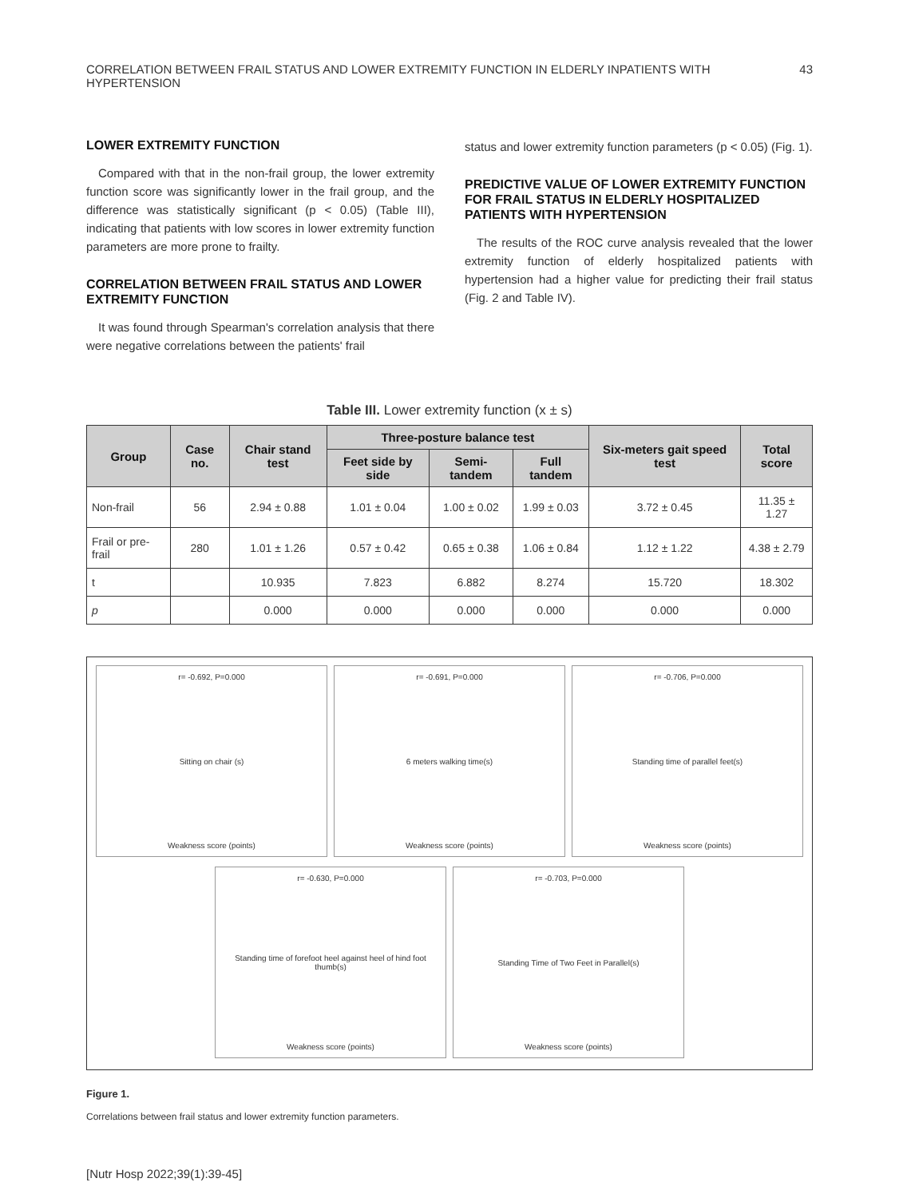CORRELATION BETWEEN FRAIL STATUS AND LOWER EXTREMITY FUNCTION IN ELDERLY INPATIENTS WITH HYPERTENSION 43
LOWER EXTREMITY FUNCTION
Compared with that in the non-frail group, the lower extremity function score was significantly lower in the frail group, and the difference was statistically significant (p < 0.05) (Table III), indicating that patients with low scores in lower extremity function parameters are more prone to frailty.
CORRELATION BETWEEN FRAIL STATUS AND LOWER EXTREMITY FUNCTION
It was found through Spearman's correlation analysis that there were negative correlations between the patients' frail
status and lower extremity function parameters (p < 0.05) (Fig. 1).
PREDICTIVE VALUE OF LOWER EXTREMITY FUNCTION FOR FRAIL STATUS IN ELDERLY HOSPITALIZED PATIENTS WITH HYPERTENSION
The results of the ROC curve analysis revealed that the lower extremity function of elderly hospitalized patients with hypertension had a higher value for predicting their frail status (Fig. 2 and Table IV).
Table III. Lower extremity function (x ± s)
| Group | Case no. | Chair stand test | Three-posture balance test | | | Six-meters gait speed test | Total score |
| --- | --- | --- | --- | --- | --- | --- | --- |
| | | | Feet side by side | Semi-tandem | Full tandem | | |
| Non-frail | 56 | 2.94 ± 0.88 | 1.01 ± 0.04 | 1.00 ± 0.02 | 1.99 ± 0.03 | 3.72 ± 0.45 | 11.35 ± 1.27 |
| Frail or pre-frail | 280 | 1.01 ± 1.26 | 0.57 ± 0.42 | 0.65 ± 0.38 | 1.06 ± 0.84 | 1.12 ± 1.22 | 4.38 ± 2.79 |
| t | | 10.935 | 7.823 | 6.882 | 8.274 | 15.720 | 18.302 |
| p | | 0.000 | 0.000 | 0.000 | 0.000 | 0.000 | 0.000 |
r= -0.692, P=0.000
Sitting on chair (s)
Weakness score (points)
r= -0.691, P=0.000
6 meters walking time(s)
Weakness score (points)
r= -0.706, P=0.000
Standing time of parallel feet(s)
Weakness score (points)
r= -0.630, P=0.000
Standing time of forefoot heel against heel of hind foot thumb(s)
Weakness score (points)
r= -0.703, P=0.000
Standing Time of Two Feet in Parallel(s)
Weakness score (points)
Figure 1.
Correlations between frail status and lower extremity function parameters.
[Nutr Hosp 2022;39(1):39-45]